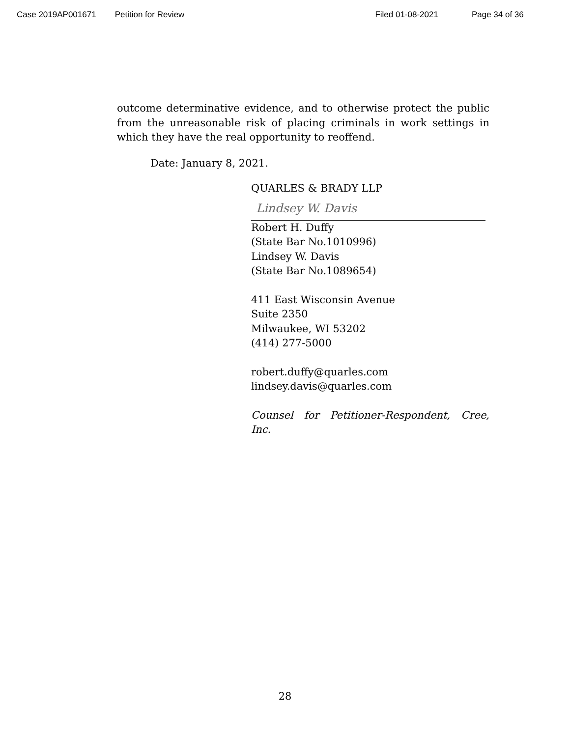Case 2019AP001671 Petition for Review Filed 01-08-2021 Page 34 of 36
outcome determinative evidence, and to otherwise protect the public from the unreasonable risk of placing criminals in work settings in which they have the real opportunity to reoffend.
Date: January 8, 2021.
QUARLES & BRADY LLP
Lindsey W. Davis
Robert H. Duffy
(State Bar No.1010996)
Lindsey W. Davis
(State Bar No.1089654)
411 East Wisconsin Avenue
Suite 2350
Milwaukee, WI 53202
(414) 277-5000
robert.duffy@quarles.com
lindsey.davis@quarles.com
Counsel for Petitioner-Respondent, Cree, Inc.
28